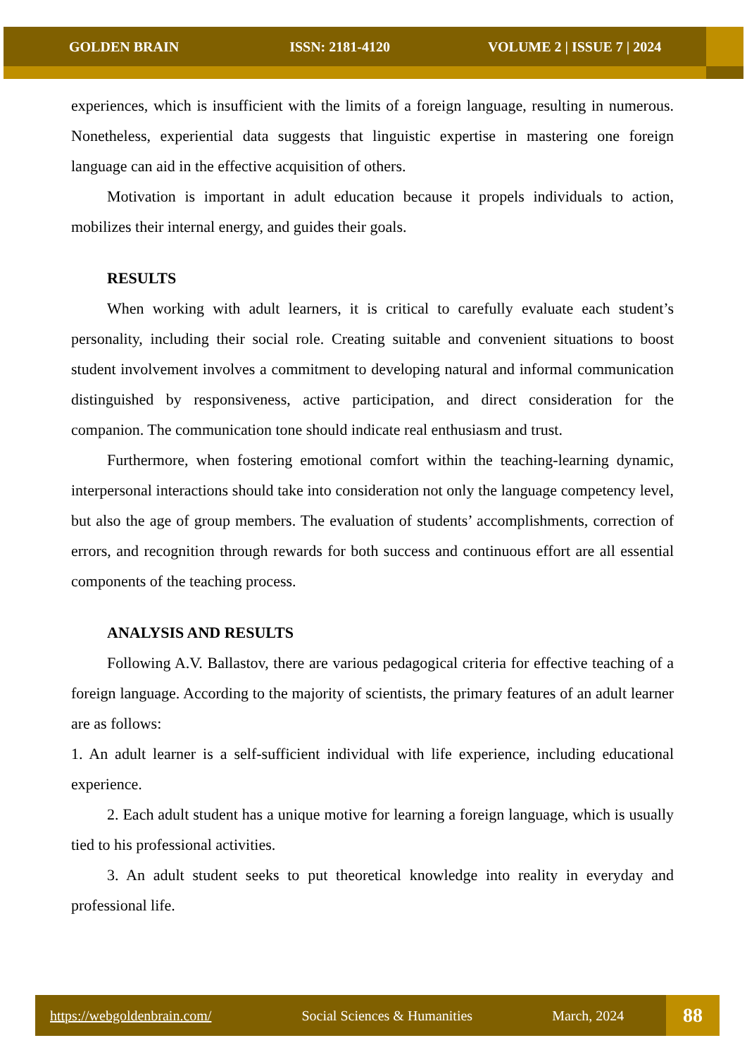GOLDEN BRAIN ISSN: 2181-4120 VOLUME 2 | ISSUE 7 | 2024
experiences, which is insufficient with the limits of a foreign language, resulting in numerous. Nonetheless, experiential data suggests that linguistic expertise in mastering one foreign language can aid in the effective acquisition of others.
Motivation is important in adult education because it propels individuals to action, mobilizes their internal energy, and guides their goals.
RESULTS
When working with adult learners, it is critical to carefully evaluate each student’s personality, including their social role. Creating suitable and convenient situations to boost student involvement involves a commitment to developing natural and informal communication distinguished by responsiveness, active participation, and direct consideration for the companion. The communication tone should indicate real enthusiasm and trust.
Furthermore, when fostering emotional comfort within the teaching-learning dynamic, interpersonal interactions should take into consideration not only the language competency level, but also the age of group members. The evaluation of students’ accomplishments, correction of errors, and recognition through rewards for both success and continuous effort are all essential components of the teaching process.
ANALYSIS AND RESULTS
Following A.V. Ballastov, there are various pedagogical criteria for effective teaching of a foreign language. According to the majority of scientists, the primary features of an adult learner are as follows:
1. An adult learner is a self-sufficient individual with life experience, including educational experience.
2. Each adult student has a unique motive for learning a foreign language, which is usually tied to his professional activities.
3. An adult student seeks to put theoretical knowledge into reality in everyday and professional life.
https://webgoldenbrain.com/ Social Sciences & Humanities March, 2024
88